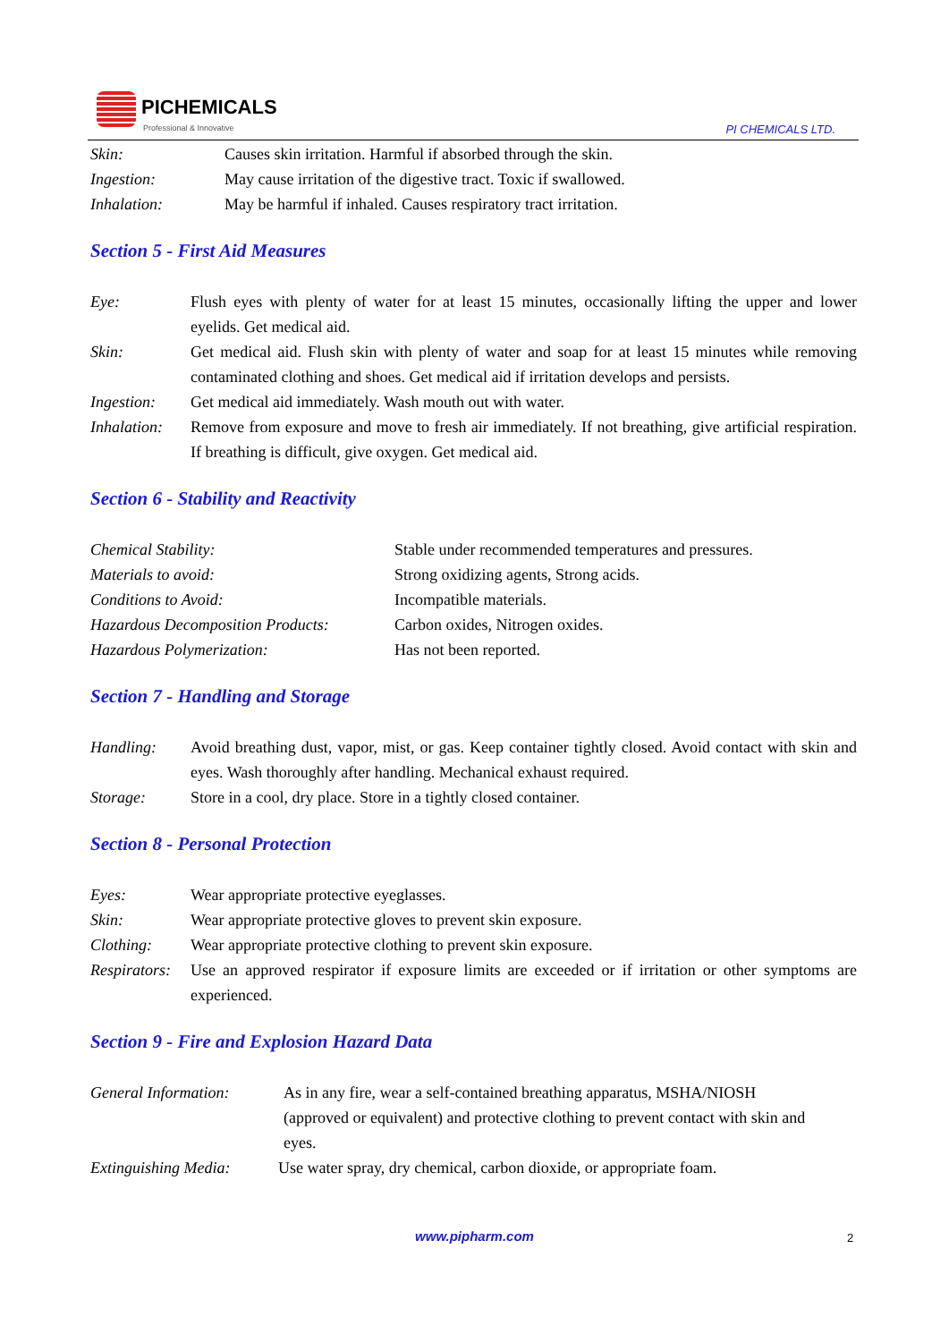PICHEMICALS
Professional & Innovative
PI CHEMICALS LTD.
Skin: Causes skin irritation. Harmful if absorbed through the skin.
Ingestion: May cause irritation of the digestive tract. Toxic if swallowed.
Inhalation: May be harmful if inhaled. Causes respiratory tract irritation.
Section 5 - First Aid Measures
Eye: Flush eyes with plenty of water for at least 15 minutes, occasionally lifting the upper and lower eyelids. Get medical aid.
Skin: Get medical aid. Flush skin with plenty of water and soap for at least 15 minutes while removing contaminated clothing and shoes. Get medical aid if irritation develops and persists.
Ingestion: Get medical aid immediately. Wash mouth out with water.
Inhalation: Remove from exposure and move to fresh air immediately. If not breathing, give artificial respiration. If breathing is difficult, give oxygen. Get medical aid.
Section 6 - Stability and Reactivity
Chemical Stability: Stable under recommended temperatures and pressures.
Materials to avoid: Strong oxidizing agents, Strong acids.
Conditions to Avoid: Incompatible materials.
Hazardous Decomposition Products: Carbon oxides, Nitrogen oxides.
Hazardous Polymerization: Has not been reported.
Section 7 - Handling and Storage
Handling: Avoid breathing dust, vapor, mist, or gas. Keep container tightly closed. Avoid contact with skin and eyes. Wash thoroughly after handling. Mechanical exhaust required.
Storage: Store in a cool, dry place. Store in a tightly closed container.
Section 8 - Personal Protection
Eyes: Wear appropriate protective eyeglasses.
Skin: Wear appropriate protective gloves to prevent skin exposure.
Clothing: Wear appropriate protective clothing to prevent skin exposure.
Respirators: Use an approved respirator if exposure limits are exceeded or if irritation or other symptoms are experienced.
Section 9 - Fire and Explosion Hazard Data
General Information: As in any fire, wear a self-contained breathing apparatus, MSHA/NIOSH (approved or equivalent) and protective clothing to prevent contact with skin and eyes.
Extinguishing Media: Use water spray, dry chemical, carbon dioxide, or appropriate foam.
www.pipharm.com 2